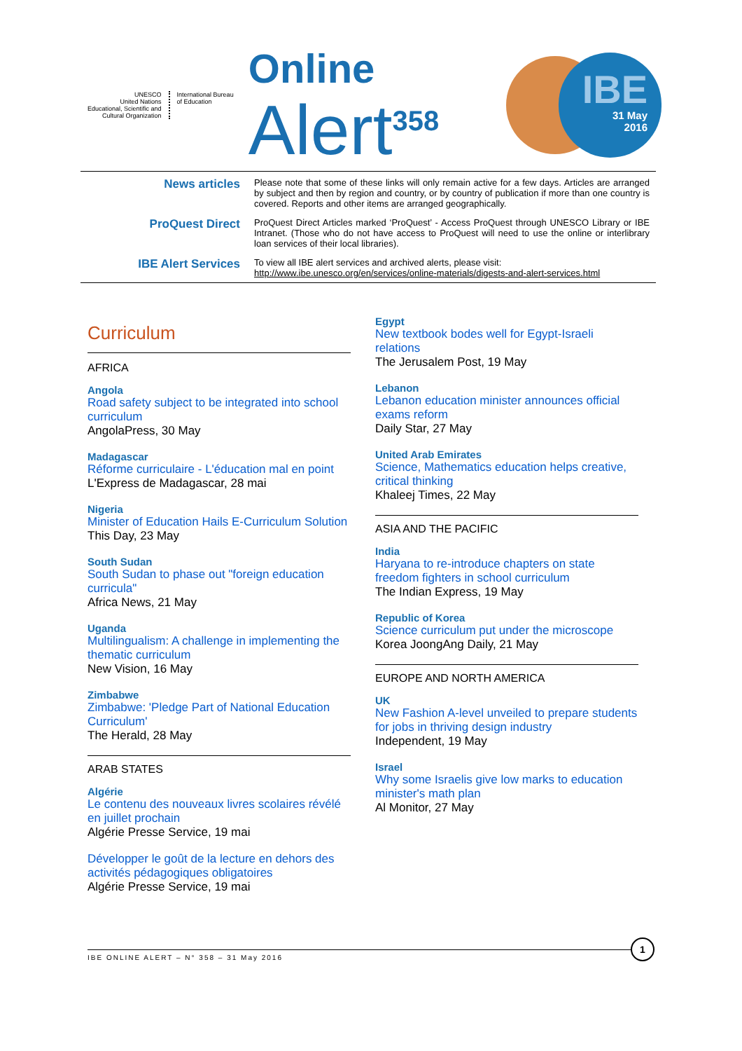UNESCO
United Nations
Educational, Scientific and
Cultural Organization
International Bureau
of Education
Online
Alert<sup>358</sup>
IBE
31 May
2016
News articles
Please note that some of these links will only remain active for a few days. Articles are arranged by subject and then by region and country, or by country of publication if more than one country is covered. Reports and other items are arranged geographically.
ProQuest Direct
ProQuest Direct Articles marked ‘ProQuest’ - Access ProQuest through UNESCO Library or IBE Intranet. (Those who do not have access to ProQuest will need to use the online or interlibrary loan services of their local libraries).
IBE Alert Services
To view all IBE alert services and archived alerts, please visit:
http://www.ibe.unesco.org/en/services/online-materials/digests-and-alert-services.html
Curriculum
AFRICA
Angola
Road safety subject to be integrated into school curriculum
AngolaPress, 30 May
Madagascar
Réforme curriculaire - L'éducation mal en point
L'Express de Madagascar, 28 mai
Nigeria
Minister of Education Hails E-Curriculum Solution
This Day, 23 May
South Sudan
South Sudan to phase out "foreign education curricula"
Africa News, 21 May
Uganda
Multilingualism: A challenge in implementing the thematic curriculum
New Vision, 16 May
Zimbabwe
Zimbabwe: 'Pledge Part of National Education Curriculum'
The Herald, 28 May
ARAB STATES
Algérie
Le contenu des nouveaux livres scolaires révélé en juillet prochain
Algérie Presse Service, 19 mai
Développer le goût de la lecture en dehors des activités pédagogiques obligatoires
Algérie Presse Service, 19 mai
Egypt
New textbook bodes well for Egypt-Israeli relations
The Jerusalem Post, 19 May
Lebanon
Lebanon education minister announces official exams reform
Daily Star, 27 May
United Arab Emirates
Science, Mathematics education helps creative, critical thinking
Khaleej Times, 22 May
ASIA AND THE PACIFIC
India
Haryana to re-introduce chapters on state freedom fighters in school curriculum
The Indian Express, 19 May
Republic of Korea
Science curriculum put under the microscope
Korea JoongAng Daily, 21 May
EUROPE AND NORTH AMERICA
UK
New Fashion A-level unveiled to prepare students for jobs in thriving design industry
Independent, 19 May
Israel
Why some Israelis give low marks to education minister's math plan
Al Monitor, 27 May
IBE ONLINE ALERT – N° 358 – 31 May 2016
1